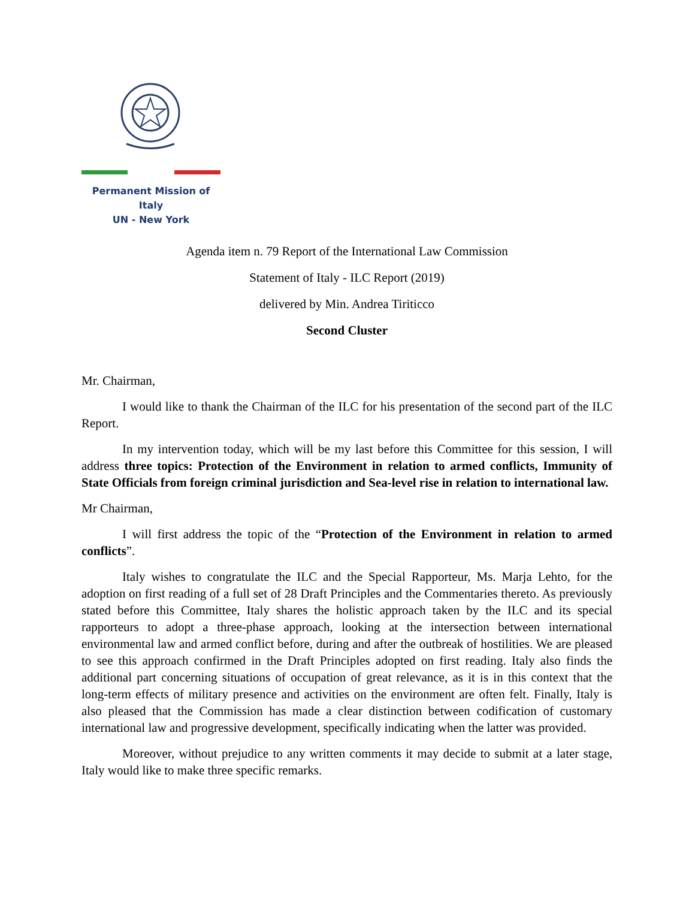Permanent Mission of Italy
UN - New York
Agenda item n. 79 Report of the International Law Commission
Statement of Italy - ILC Report (2019)
delivered by Min. Andrea Tiriticco
Second Cluster
Mr. Chairman,
I would like to thank the Chairman of the ILC for his presentation of the second part of the ILC Report.
In my intervention today, which will be my last before this Committee for this session, I will address three topics: Protection of the Environment in relation to armed conflicts, Immunity of State Officials from foreign criminal jurisdiction and Sea-level rise in relation to international law.
Mr Chairman,
I will first address the topic of the “Protection of the Environment in relation to armed conflicts”.
Italy wishes to congratulate the ILC and the Special Rapporteur, Ms. Marja Lehto, for the adoption on first reading of a full set of 28 Draft Principles and the Commentaries thereto. As previously stated before this Committee, Italy shares the holistic approach taken by the ILC and its special rapporteurs to adopt a three-phase approach, looking at the intersection between international environmental law and armed conflict before, during and after the outbreak of hostilities. We are pleased to see this approach confirmed in the Draft Principles adopted on first reading. Italy also finds the additional part concerning situations of occupation of great relevance, as it is in this context that the long-term effects of military presence and activities on the environment are often felt. Finally, Italy is also pleased that the Commission has made a clear distinction between codification of customary international law and progressive development, specifically indicating when the latter was provided.
Moreover, without prejudice to any written comments it may decide to submit at a later stage, Italy would like to make three specific remarks.